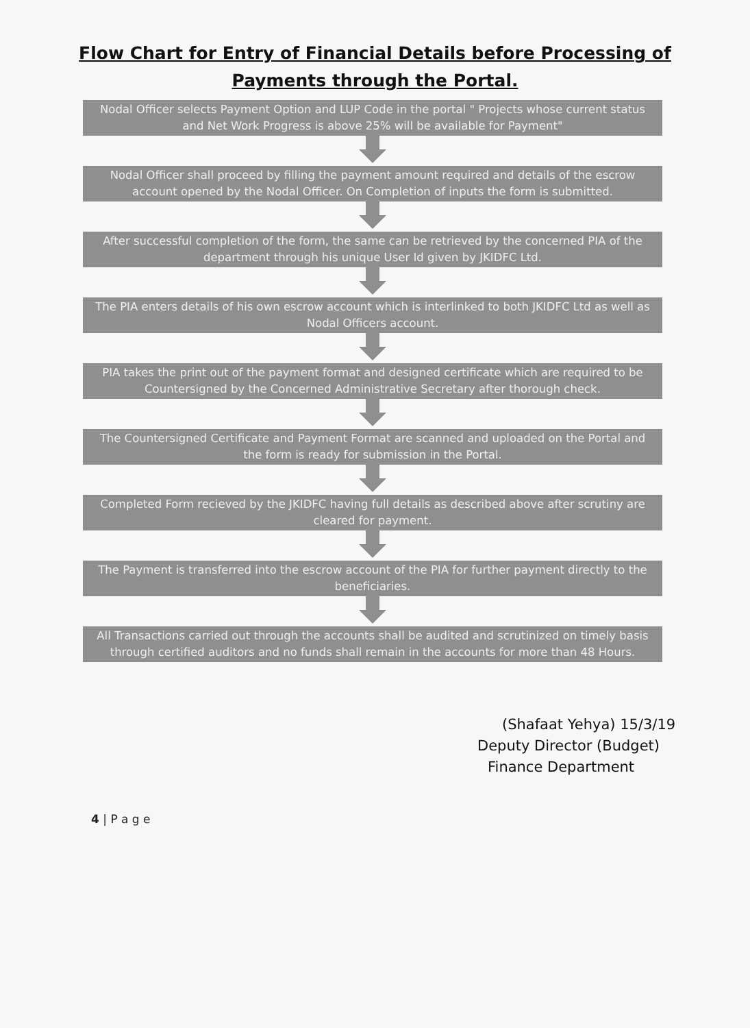Flow Chart for Entry of Financial Details before Processing of
Payments through the Portal.
Nodal Officer selects Payment Option and LUP Code in the portal " Projects whose current status and Net Work Progress is above 25% will be available for Payment"
Nodal Officer shall proceed by filling the payment amount required and details of the escrow account opened by the Nodal Officer. On Completion of inputs the form is submitted.
After successful completion of the form, the same can be retrieved by the concerned PIA of the department through his unique User Id given by JKIDFC Ltd.
The PIA enters details of his own escrow account which is interlinked to both JKIDFC Ltd as well as Nodal Officers account.
PIA takes the print out of the payment format and designed certificate which are required to be Countersigned by the Concerned Administrative Secretary after thorough check.
The Countersigned Certificate and Payment Format are scanned and uploaded on the Portal and the form is ready for submission in the Portal.
Completed Form recieved by the JKIDFC having full details as described above after scrutiny are cleared for payment.
The Payment is transferred into the escrow account of the PIA for further payment directly to the beneficiaries.
All Transactions carried out through the accounts shall be audited and scrutinized on timely basis through certified auditors and no funds shall remain in the accounts for more than 48 Hours.
(Shafaat Yehya) 15/3/19
Deputy Director (Budget)
Finance Department
4 | P a g e